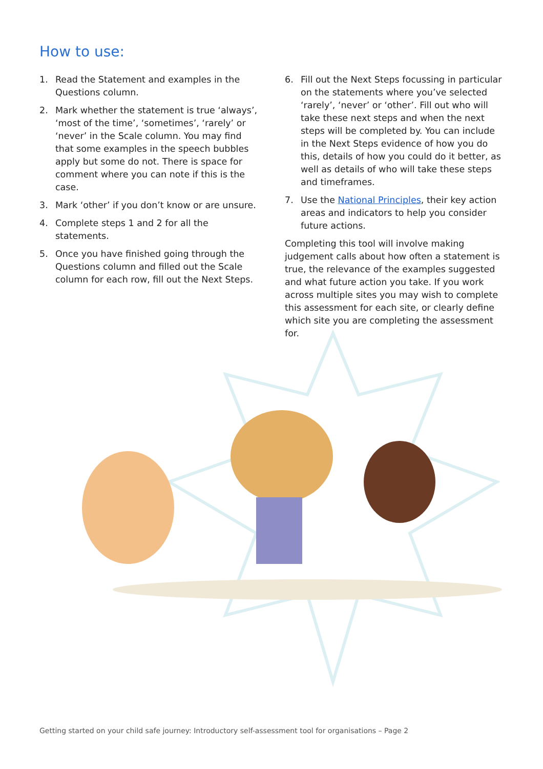How to use:
1. Read the Statement and examples in the Questions column.
2. Mark whether the statement is true ‘always’, ‘most of the time’, ‘sometimes’, ‘rarely’ or ‘never’ in the Scale column. You may find that some examples in the speech bubbles apply but some do not. There is space for comment where you can note if this is the case.
3. Mark ‘other’ if you don’t know or are unsure.
4. Complete steps 1 and 2 for all the statements.
5. Once you have finished going through the Questions column and filled out the Scale column for each row, fill out the Next Steps.
6. Fill out the Next Steps focussing in particular on the statements where you’ve selected ‘rarely’, ‘never’ or ‘other’. Fill out who will take these next steps and when the next steps will be completed by. You can include in the Next Steps evidence of how you do this, details of how you could do it better, as well as details of who will take these steps and timeframes.
7. Use the National Principles, their key action areas and indicators to help you consider future actions.
Completing this tool will involve making judgement calls about how often a statement is true, the relevance of the examples suggested and what future action you take. If you work across multiple sites you may wish to complete this assessment for each site, or clearly define which site you are completing the assessment for.
Getting started on your child safe journey: Introductory self-assessment tool for organisations – Page 2